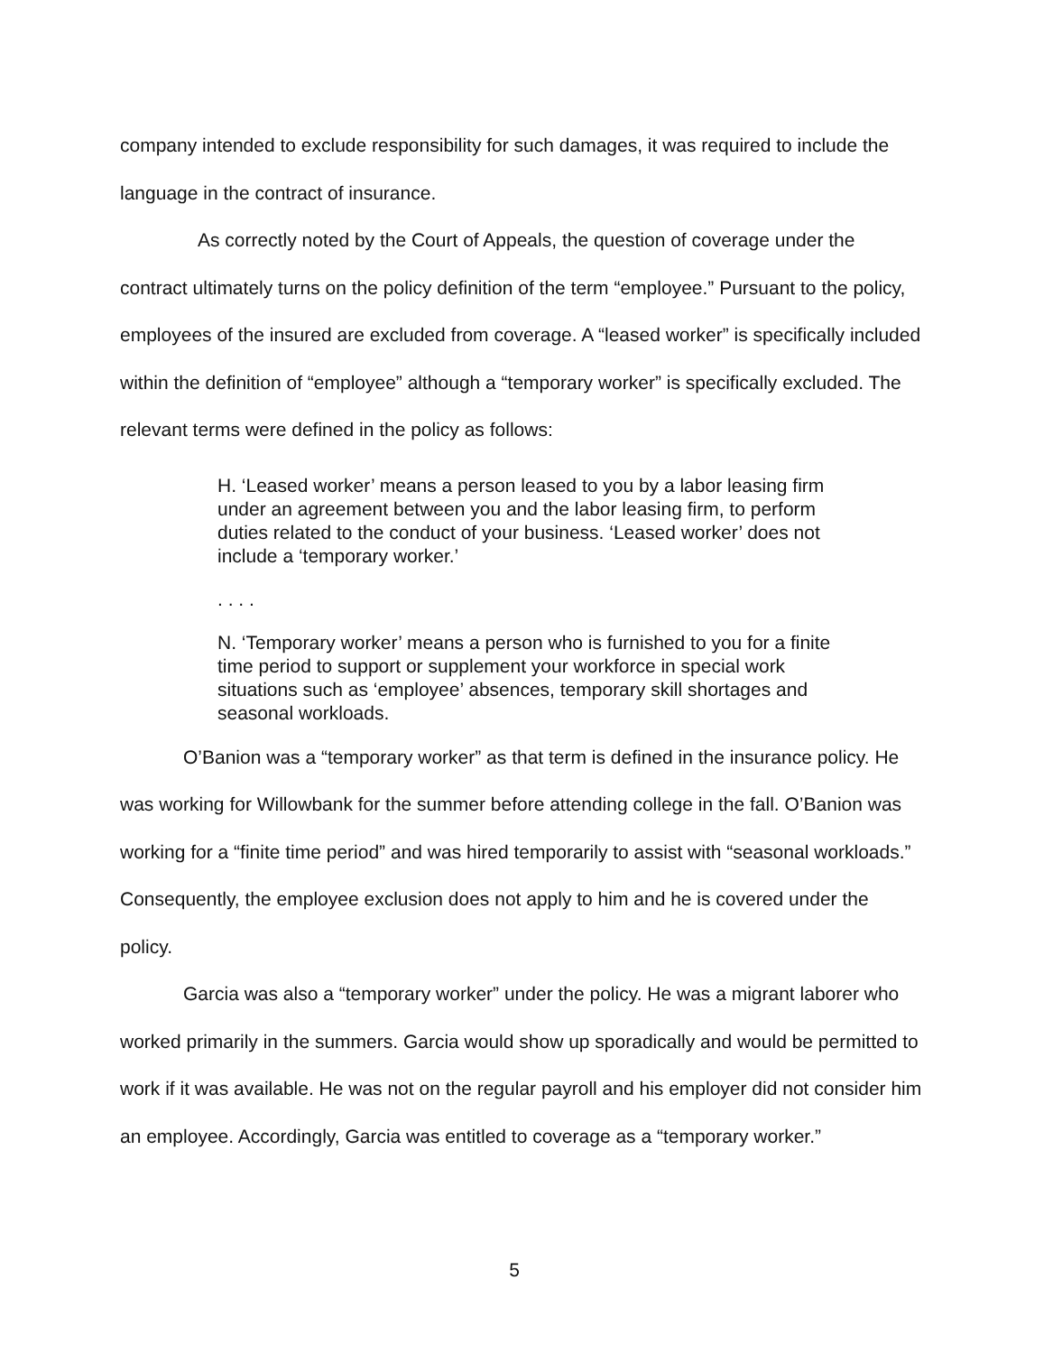company intended to exclude responsibility for such damages, it was required to include the language in the contract of insurance.
As correctly noted by the Court of Appeals, the question of coverage under the contract ultimately turns on the policy definition of the term “employee.” Pursuant to the policy, employees of the insured are excluded from coverage. A “leased worker” is specifically included within the definition of “employee” although a “temporary worker” is specifically excluded. The relevant terms were defined in the policy as follows:
H. ‘Leased worker’ means a person leased to you by a labor leasing firm under an agreement between you and the labor leasing firm, to perform duties related to the conduct of your business. ‘Leased worker’ does not include a ‘temporary worker.’
. . . .
N. ‘Temporary worker’ means a person who is furnished to you for a finite time period to support or supplement your workforce in special work situations such as ‘employee’ absences, temporary skill shortages and seasonal workloads.
O’Banion was a “temporary worker” as that term is defined in the insurance policy. He was working for Willowbank for the summer before attending college in the fall. O’Banion was working for a “finite time period” and was hired temporarily to assist with “seasonal workloads.” Consequently, the employee exclusion does not apply to him and he is covered under the policy.
Garcia was also a “temporary worker” under the policy. He was a migrant laborer who worked primarily in the summers. Garcia would show up sporadically and would be permitted to work if it was available. He was not on the regular payroll and his employer did not consider him an employee. Accordingly, Garcia was entitled to coverage as a “temporary worker.”
5